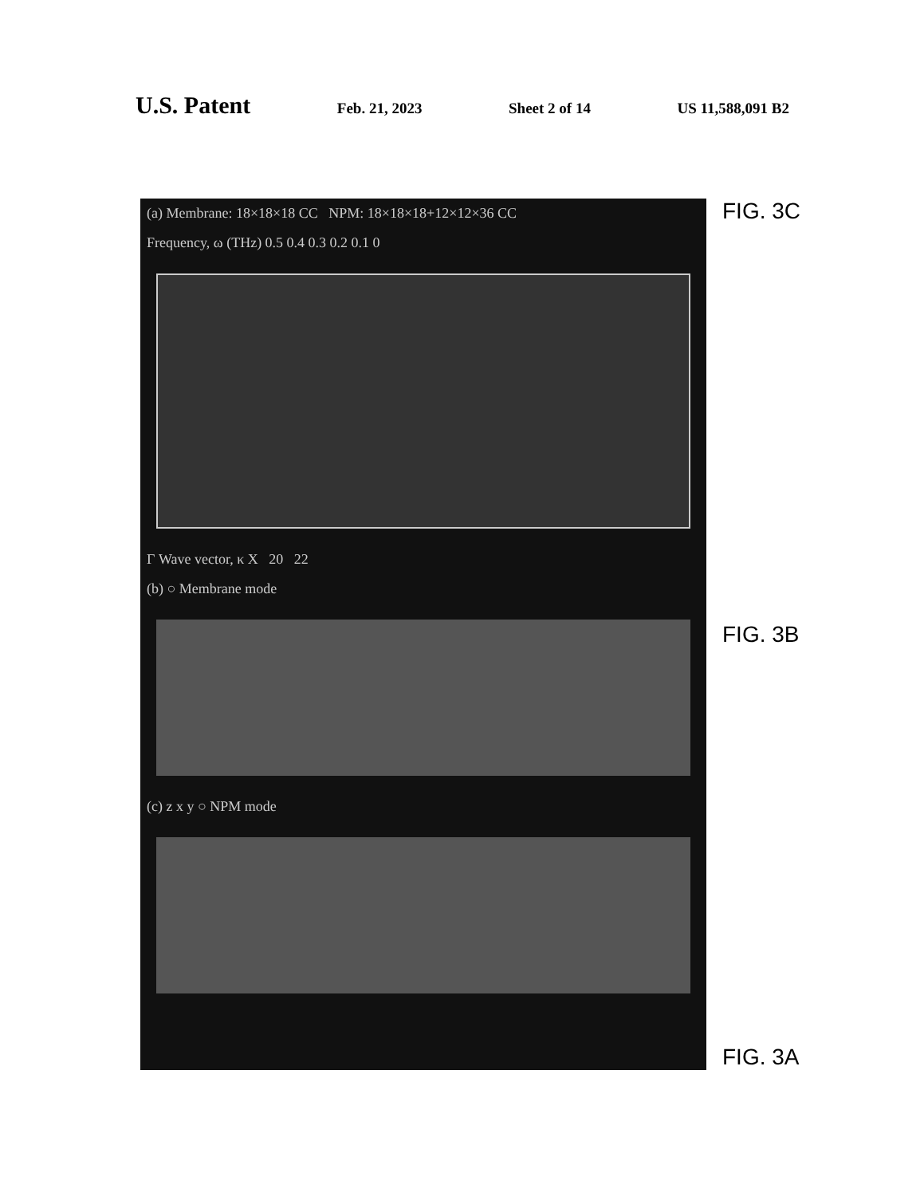U.S. Patent Feb. 21, 2023 Sheet 2 of 14 US 11,588,091 B2
(a) Membrane: 18×18×18 CC NPM: 18×18×18+12×12×36 CC
Frequency, ω (THz) 0.5 0.4 0.3 0.2 0.1 0
Γ Wave vector, κ X 20 22
(b) ○ Membrane mode
(c) z x y ○ NPM mode
FIG. 3C
FIG. 3B
FIG. 3A